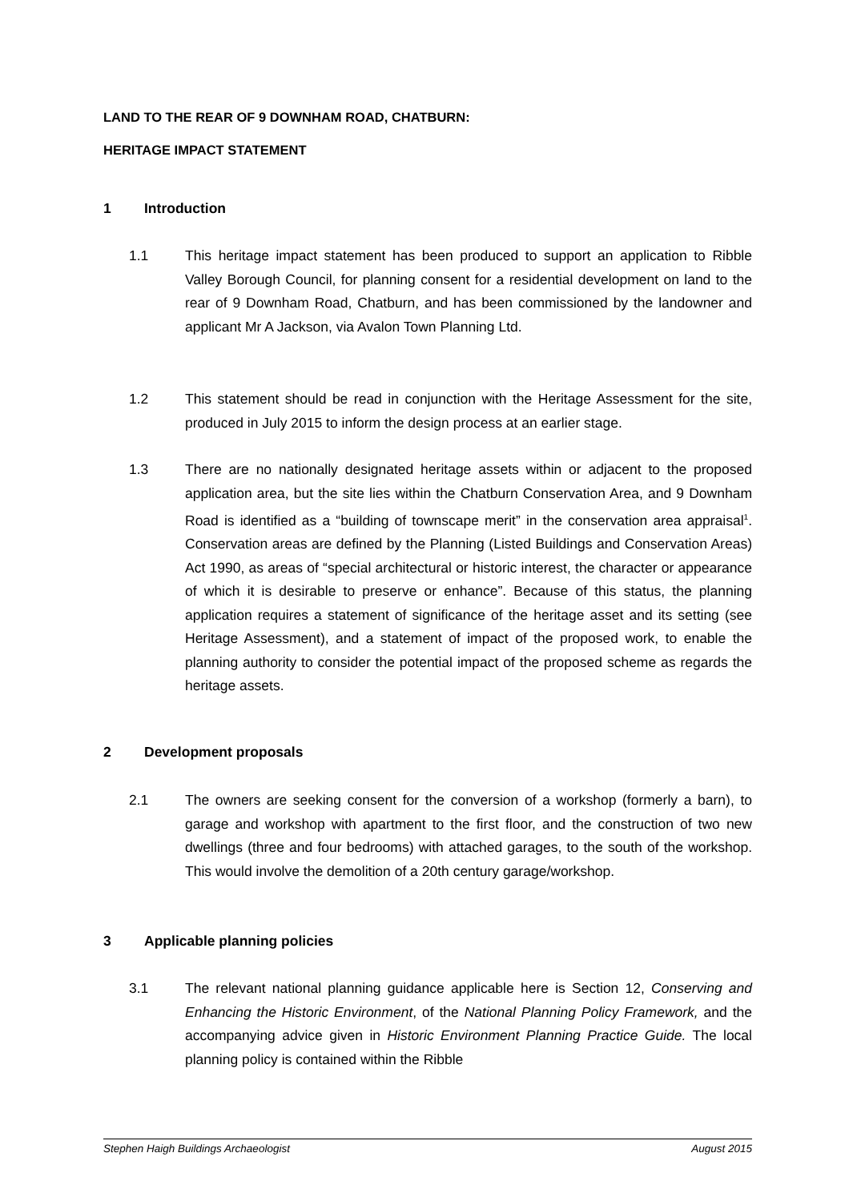LAND TO THE REAR OF 9 DOWNHAM ROAD, CHATBURN:
HERITAGE IMPACT STATEMENT
1 Introduction
1.1 This heritage impact statement has been produced to support an application to Ribble Valley Borough Council, for planning consent for a residential development on land to the rear of 9 Downham Road, Chatburn, and has been commissioned by the landowner and applicant Mr A Jackson, via Avalon Town Planning Ltd.
1.2 This statement should be read in conjunction with the Heritage Assessment for the site, produced in July 2015 to inform the design process at an earlier stage.
1.3 There are no nationally designated heritage assets within or adjacent to the proposed application area, but the site lies within the Chatburn Conservation Area, and 9 Downham Road is identified as a “building of townscape merit” in the conservation area appraisal<sup>1</sup>. Conservation areas are defined by the Planning (Listed Buildings and Conservation Areas) Act 1990, as areas of “special architectural or historic interest, the character or appearance of which it is desirable to preserve or enhance”. Because of this status, the planning application requires a statement of significance of the heritage asset and its setting (see Heritage Assessment), and a statement of impact of the proposed work, to enable the planning authority to consider the potential impact of the proposed scheme as regards the heritage assets.
2 Development proposals
2.1 The owners are seeking consent for the conversion of a workshop (formerly a barn), to garage and workshop with apartment to the first floor, and the construction of two new dwellings (three and four bedrooms) with attached garages, to the south of the workshop. This would involve the demolition of a 20th century garage/workshop.
3 Applicable planning policies
3.1 The relevant national planning guidance applicable here is Section 12, Conserving and Enhancing the Historic Environment, of the National Planning Policy Framework, and the accompanying advice given in Historic Environment Planning Practice Guide. The local planning policy is contained within the Ribble
Stephen Haigh Buildings Archaeologist August 2015